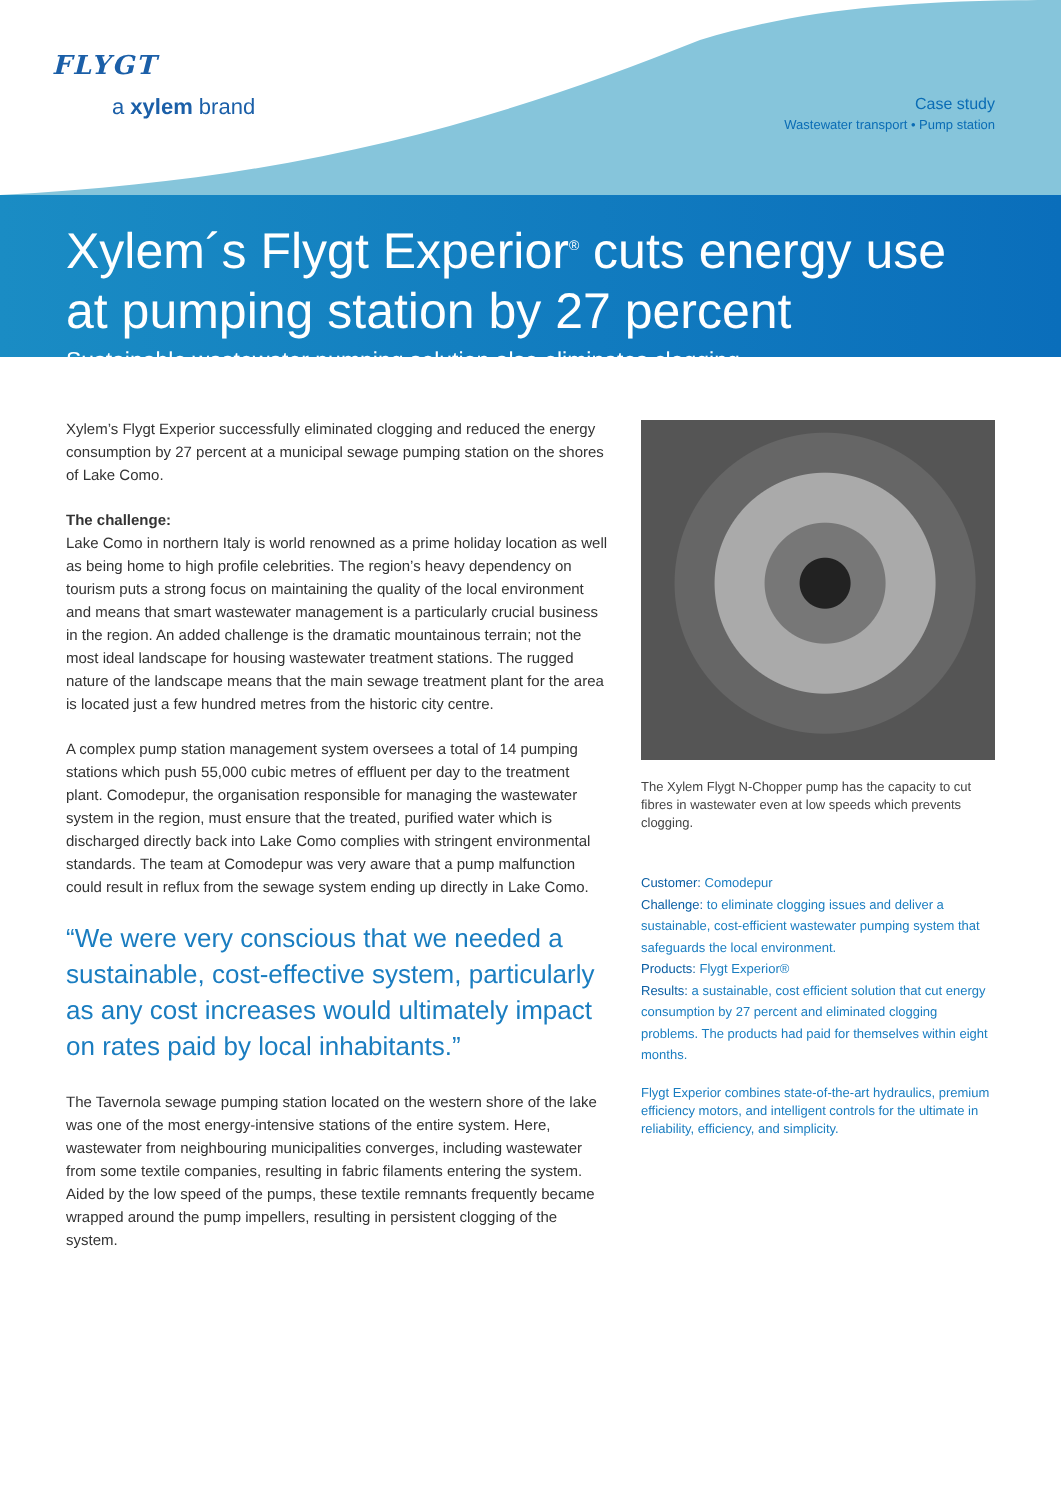FLYGT
a xylem brand
Case study
Wastewater transport • Pump station
Xylem´s Flygt Experior<sup>®</sup> cuts energy use at pumping station by 27 percent
Sustainable wastewater pumping solution also eliminates clogging
Xylem’s Flygt Experior successfully eliminated clogging and reduced the energy consumption by 27 percent at a municipal sewage pumping station on the shores of Lake Como.
The challenge:
Lake Como in northern Italy is world renowned as a prime holiday location as well as being home to high profile celebrities. The region’s heavy dependency on tourism puts a strong focus on maintaining the quality of the local environment and means that smart wastewater management is a particularly crucial business in the region. An added challenge is the dramatic mountainous terrain; not the most ideal landscape for housing wastewater treatment stations. The rugged nature of the landscape means that the main sewage treatment plant for the area is located just a few hundred metres from the historic city centre.
A complex pump station management system oversees a total of 14 pumping stations which push 55,000 cubic metres of effluent per day to the treatment plant. Comodepur, the organisation responsible for managing the wastewater system in the region, must ensure that the treated, purified water which is discharged directly back into Lake Como complies with stringent environmental standards. The team at Comodepur was very aware that a pump malfunction could result in reflux from the sewage system ending up directly in Lake Como.
“We were very conscious that we needed a sustainable, cost-effective system, particularly as any cost increases would ultimately impact on rates paid by local inhabitants.”
The Tavernola sewage pumping station located on the western shore of the lake was one of the most energy-intensive stations of the entire system. Here, wastewater from neighbouring municipalities converges, including wastewater from some textile companies, resulting in fabric filaments entering the system. Aided by the low speed of the pumps, these textile remnants frequently became wrapped around the pump impellers, resulting in persistent clogging of the system.
The Xylem Flygt N-Chopper pump has the capacity to cut fibres in wastewater even at low speeds which prevents clogging.
Customer: Comodepur
Challenge: to eliminate clogging issues and deliver a sustainable, cost-efficient wastewater pumping system that safeguards the local environment.
Products: Flygt Experior®
Results: a sustainable, cost efficient solution that cut energy consumption by 27 percent and eliminated clogging problems. The products had paid for themselves within eight months.
Flygt Experior combines state-of-the-art hydraulics, premium efficiency motors, and intelligent controls for the ultimate in reliability, efficiency, and simplicity.